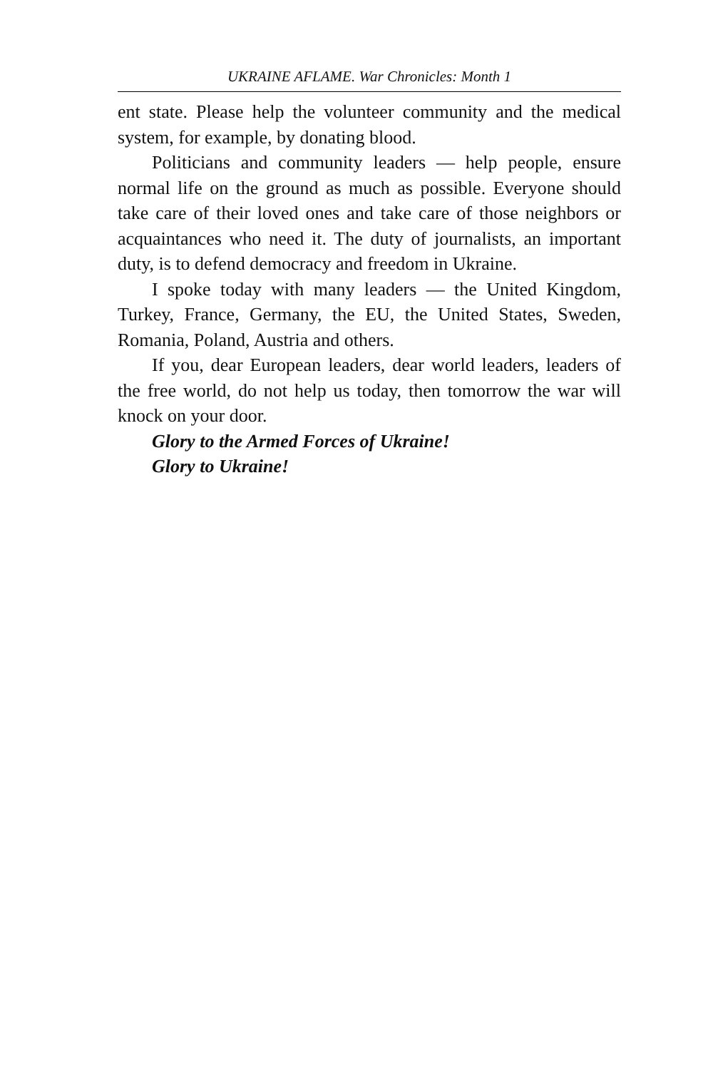UKRAINE AFLAME. War Chronicles: Month 1
ent state. Please help the volunteer community and the medical system, for example, by donating blood.
Politicians and community leaders — help people, ensure normal life on the ground as much as possible. Everyone should take care of their loved ones and take care of those neighbors or acquaintances who need it. The duty of journalists, an important duty, is to defend democracy and freedom in Ukraine.
I spoke today with many leaders — the United Kingdom, Turkey, France, Germany, the EU, the United States, Sweden, Romania, Poland, Austria and others.
If you, dear European leaders, dear world leaders, leaders of the free world, do not help us today, then tomorrow the war will knock on your door.
Glory to the Armed Forces of Ukraine!
Glory to Ukraine!